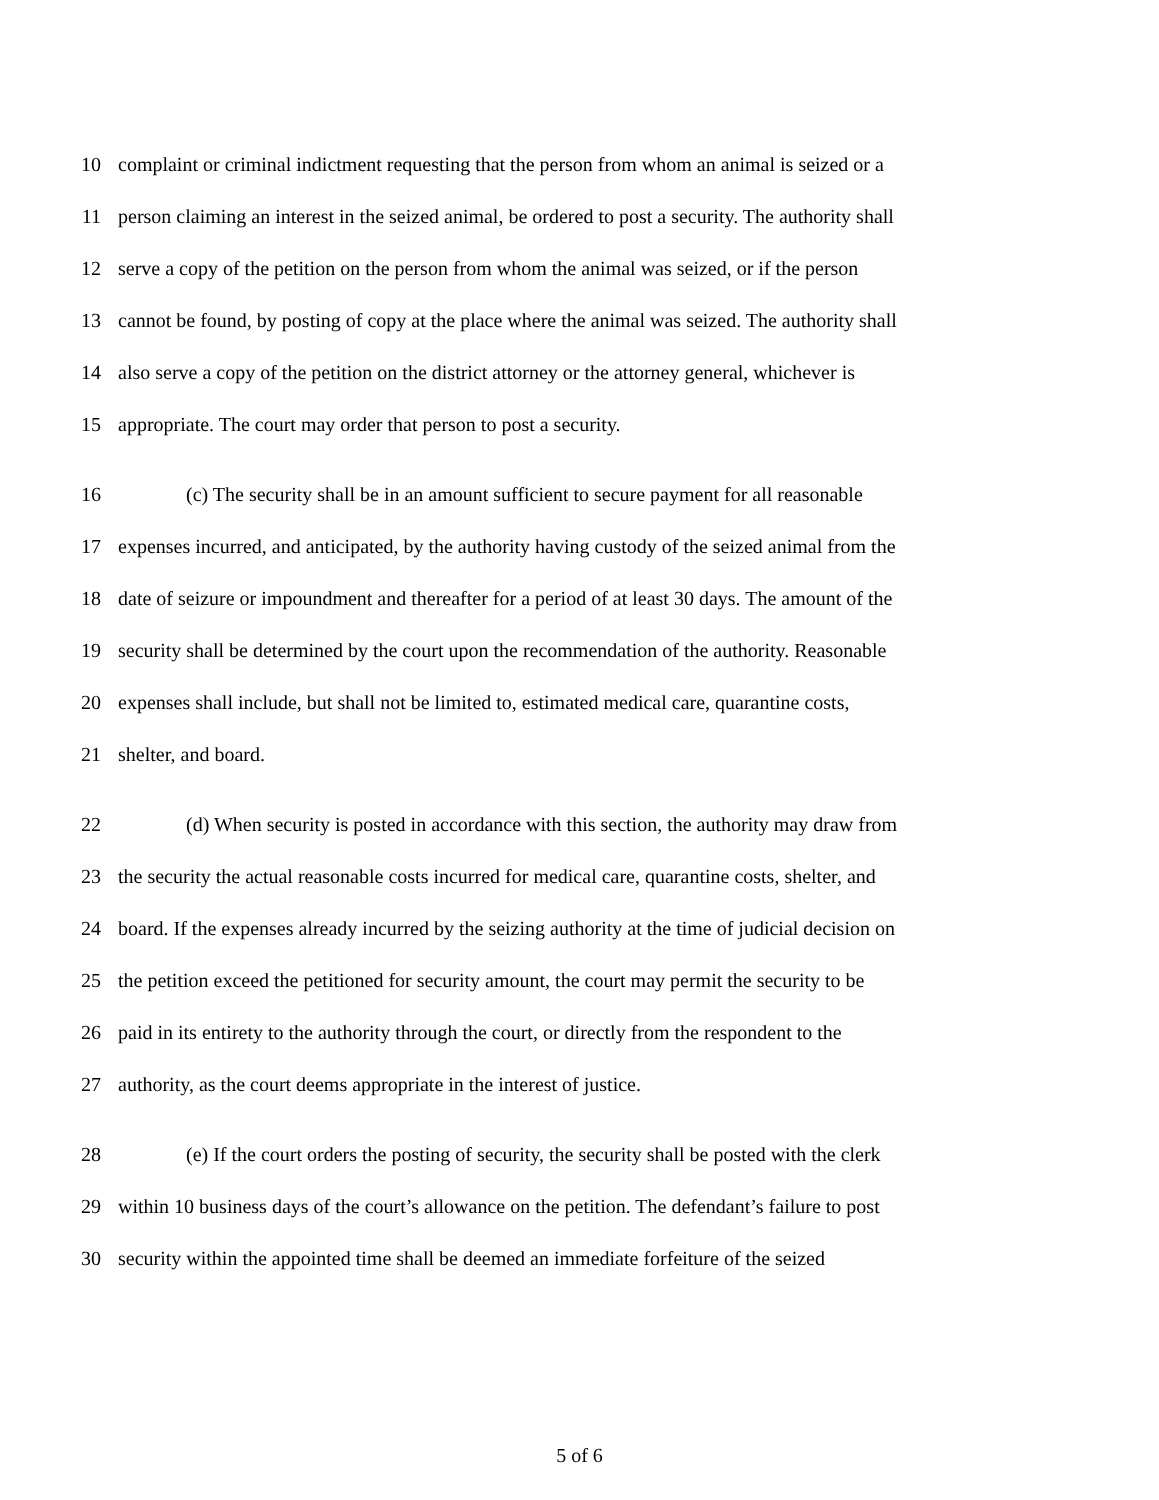10 complaint or criminal indictment requesting that the person from whom an animal is seized or a
11 person claiming an interest in the seized animal, be ordered to post a security. The authority shall
12 serve a copy of the petition on the person from whom the animal was seized, or if the person
13 cannot be found, by posting of copy at the place where the animal was seized. The authority shall
14 also serve a copy of the petition on the district attorney or the attorney general, whichever is
15 appropriate. The court may order that person to post a security.
16 (c) The security shall be in an amount sufficient to secure payment for all reasonable
17 expenses incurred, and anticipated, by the authority having custody of the seized animal from the
18 date of seizure or impoundment and thereafter for a period of at least 30 days. The amount of the
19 security shall be determined by the court upon the recommendation of the authority. Reasonable
20 expenses shall include, but shall not be limited to, estimated medical care, quarantine costs,
21 shelter, and board.
22 (d) When security is posted in accordance with this section, the authority may draw from
23 the security the actual reasonable costs incurred for medical care, quarantine costs, shelter, and
24 board. If the expenses already incurred by the seizing authority at the time of judicial decision on
25 the petition exceed the petitioned for security amount, the court may permit the security to be
26 paid in its entirety to the authority through the court, or directly from the respondent to the
27 authority, as the court deems appropriate in the interest of justice.
28 (e) If the court orders the posting of security, the security shall be posted with the clerk
29 within 10 business days of the court’s allowance on the petition. The defendant’s failure to post
30 security within the appointed time shall be deemed an immediate forfeiture of the seized
5 of 6